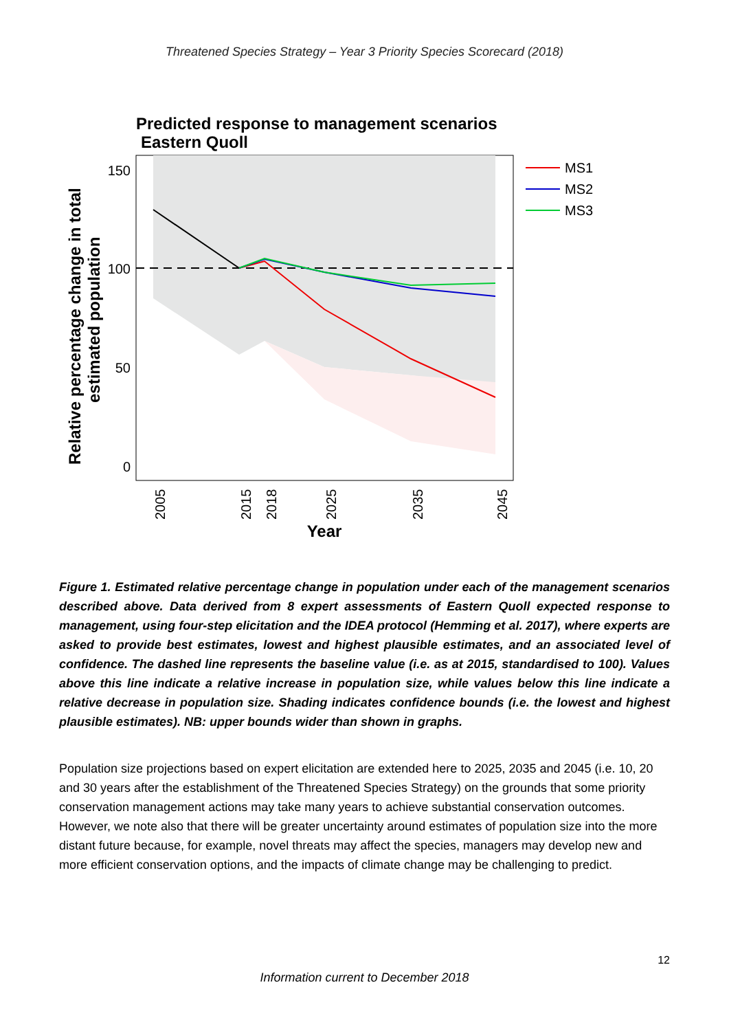Threatened Species Strategy – Year 3 Priority Species Scorecard (2018)
Predicted response to management scenarios
Eastern Quoll
150
100
50
0
2005
2015
2018
2025
2035
2045
Year
Relative percentage change in total
estimated population
MS1
MS2
MS3
Figure 1. Estimated relative percentage change in population under each of the management scenarios described above. Data derived from 8 expert assessments of Eastern Quoll expected response to management, using four-step elicitation and the IDEA protocol (Hemming et al. 2017), where experts are asked to provide best estimates, lowest and highest plausible estimates, and an associated level of confidence. The dashed line represents the baseline value (i.e. as at 2015, standardised to 100). Values above this line indicate a relative increase in population size, while values below this line indicate a relative decrease in population size. Shading indicates confidence bounds (i.e. the lowest and highest plausible estimates). NB: upper bounds wider than shown in graphs.
Population size projections based on expert elicitation are extended here to 2025, 2035 and 2045 (i.e. 10, 20 and 30 years after the establishment of the Threatened Species Strategy) on the grounds that some priority conservation management actions may take many years to achieve substantial conservation outcomes. However, we note also that there will be greater uncertainty around estimates of population size into the more distant future because, for example, novel threats may affect the species, managers may develop new and more efficient conservation options, and the impacts of climate change may be challenging to predict.
12
Information current to December 2018